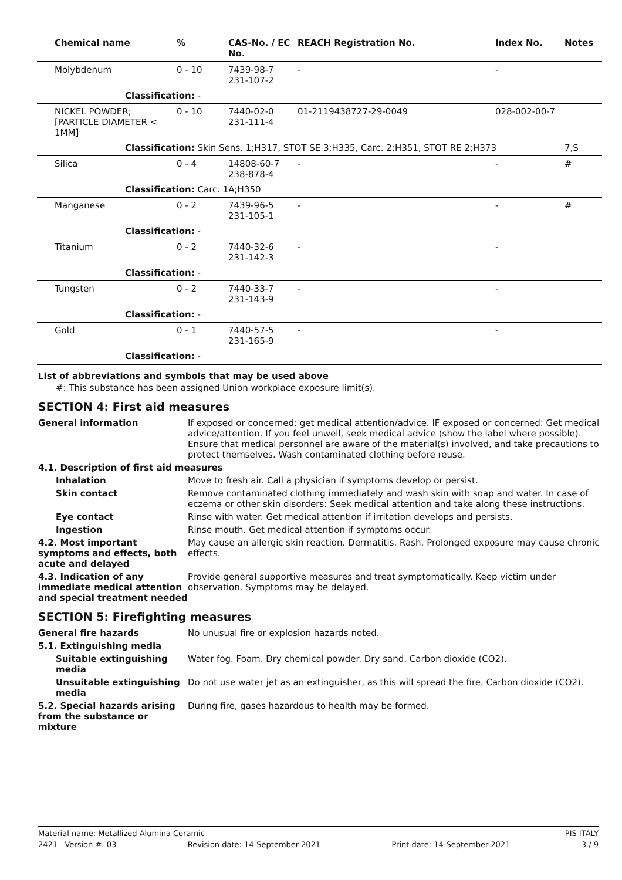| Chemical name | % | CAS-No. / EC No. | REACH Registration No. | Index No. | Notes |
| --- | --- | --- | --- | --- | --- |
| Molybdenum | 0 - 10 | 7439-98-7 231-107-2 | - | - | |
| Classification: - | | | | | |
| NICKEL POWDER; [PARTICLE DIAMETER < 1MM] | 0 - 10 | 7440-02-0 231-111-4 | 01-2119438727-29-0049 | 028-002-00-7 | |
| Classification: Skin Sens. 1;H317, STOT SE 3;H335, Carc. 2;H351, STOT RE 2;H373 | | | | | 7,S |
| Silica | 0 - 4 | 14808-60-7 238-878-4 | - | - | # |
| Classification: Carc. 1A;H350 | | | | | |
| Manganese | 0 - 2 | 7439-96-5 231-105-1 | - | - | # |
| Classification: - | | | | | |
| Titanium | 0 - 2 | 7440-32-6 231-142-3 | - | - | |
| Classification: - | | | | | |
| Tungsten | 0 - 2 | 7440-33-7 231-143-9 | - | - | |
| Classification: - | | | | | |
| Gold | 0 - 1 | 7440-57-5 231-165-9 | - | - | |
| Classification: - | | | | | |
List of abbreviations and symbols that may be used above
#: This substance has been assigned Union workplace exposure limit(s).
SECTION 4: First aid measures
General information If exposed or concerned: get medical attention/advice. IF exposed or concerned: Get medical advice/attention. If you feel unwell, seek medical advice (show the label where possible). Ensure that medical personnel are aware of the material(s) involved, and take precautions to protect themselves. Wash contaminated clothing before reuse.
4.1. Description of first aid measures
Inhalation Move to fresh air. Call a physician if symptoms develop or persist.
Skin contact Remove contaminated clothing immediately and wash skin with soap and water. In case of eczema or other skin disorders: Seek medical attention and take along these instructions.
Eye contact Rinse with water. Get medical attention if irritation develops and persists.
Ingestion Rinse mouth. Get medical attention if symptoms occur.
4.2. Most important symptoms and effects, both acute and delayed
May cause an allergic skin reaction. Dermatitis. Rash. Prolonged exposure may cause chronic effects.
4.3. Indication of any immediate medical attention and special treatment needed
Provide general supportive measures and treat symptomatically. Keep victim under observation. Symptoms may be delayed.
SECTION 5: Firefighting measures
General fire hazards No unusual fire or explosion hazards noted.
5.1. Extinguishing media
Suitable extinguishing media
Water fog. Foam. Dry chemical powder. Dry sand. Carbon dioxide (CO2).
Unsuitable extinguishing media
Do not use water jet as an extinguisher, as this will spread the fire. Carbon dioxide (CO2).
5.2. Special hazards arising from the substance or mixture
During fire, gases hazardous to health may be formed.
Material name: Metallized Alumina Ceramic PIS ITALY
2421 Version #: 03 Revision date: 14-September-2021 Print date: 14-September-2021 3 / 9